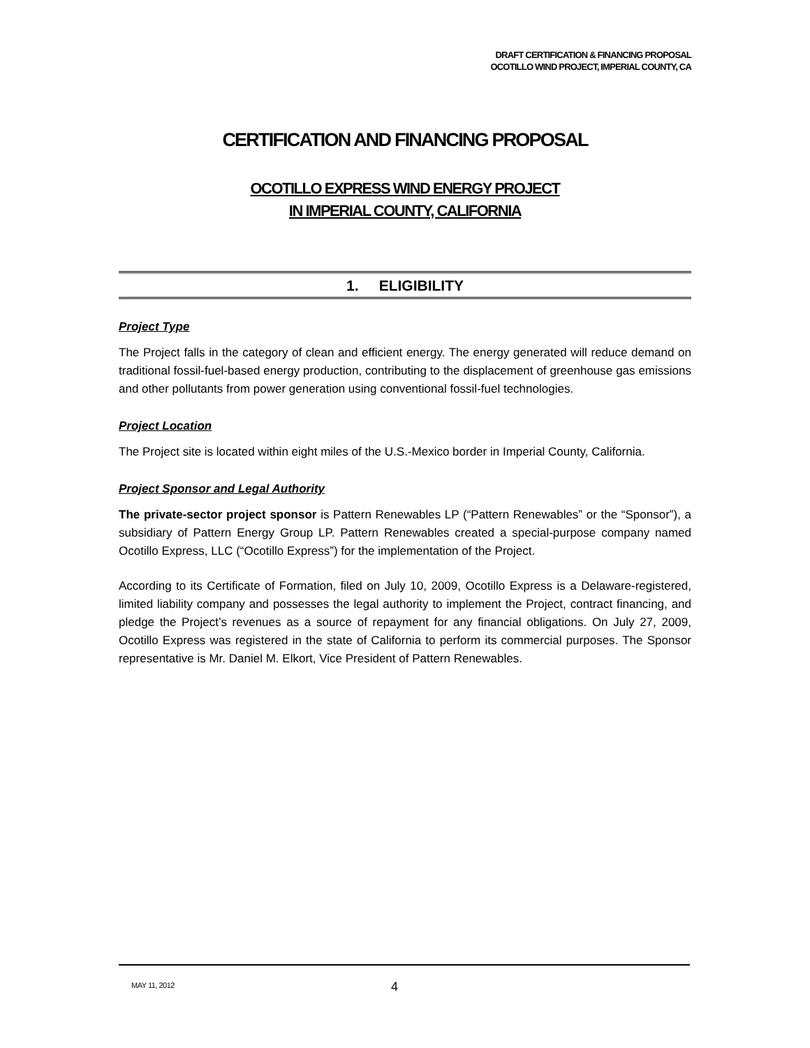DRAFT CERTIFICATION & FINANCING PROPOSAL
OCOTILLO WIND PROJECT, IMPERIAL COUNTY, CA
CERTIFICATION AND FINANCING PROPOSAL
OCOTILLO EXPRESS WIND ENERGY PROJECT
IN IMPERIAL COUNTY, CALIFORNIA
1. ELIGIBILITY
Project Type
The Project falls in the category of clean and efficient energy. The energy generated will reduce demand on traditional fossil-fuel-based energy production, contributing to the displacement of greenhouse gas emissions and other pollutants from power generation using conventional fossil-fuel technologies.
Project Location
The Project site is located within eight miles of the U.S.-Mexico border in Imperial County, California.
Project Sponsor and Legal Authority
The private-sector project sponsor is Pattern Renewables LP (“Pattern Renewables” or the “Sponsor”), a subsidiary of Pattern Energy Group LP. Pattern Renewables created a special-purpose company named Ocotillo Express, LLC (“Ocotillo Express”) for the implementation of the Project.
According to its Certificate of Formation, filed on July 10, 2009, Ocotillo Express is a Delaware-registered, limited liability company and possesses the legal authority to implement the Project, contract financing, and pledge the Project’s revenues as a source of repayment for any financial obligations. On July 27, 2009, Ocotillo Express was registered in the state of California to perform its commercial purposes. The Sponsor representative is Mr. Daniel M. Elkort, Vice President of Pattern Renewables.
MAY 11, 2012 4